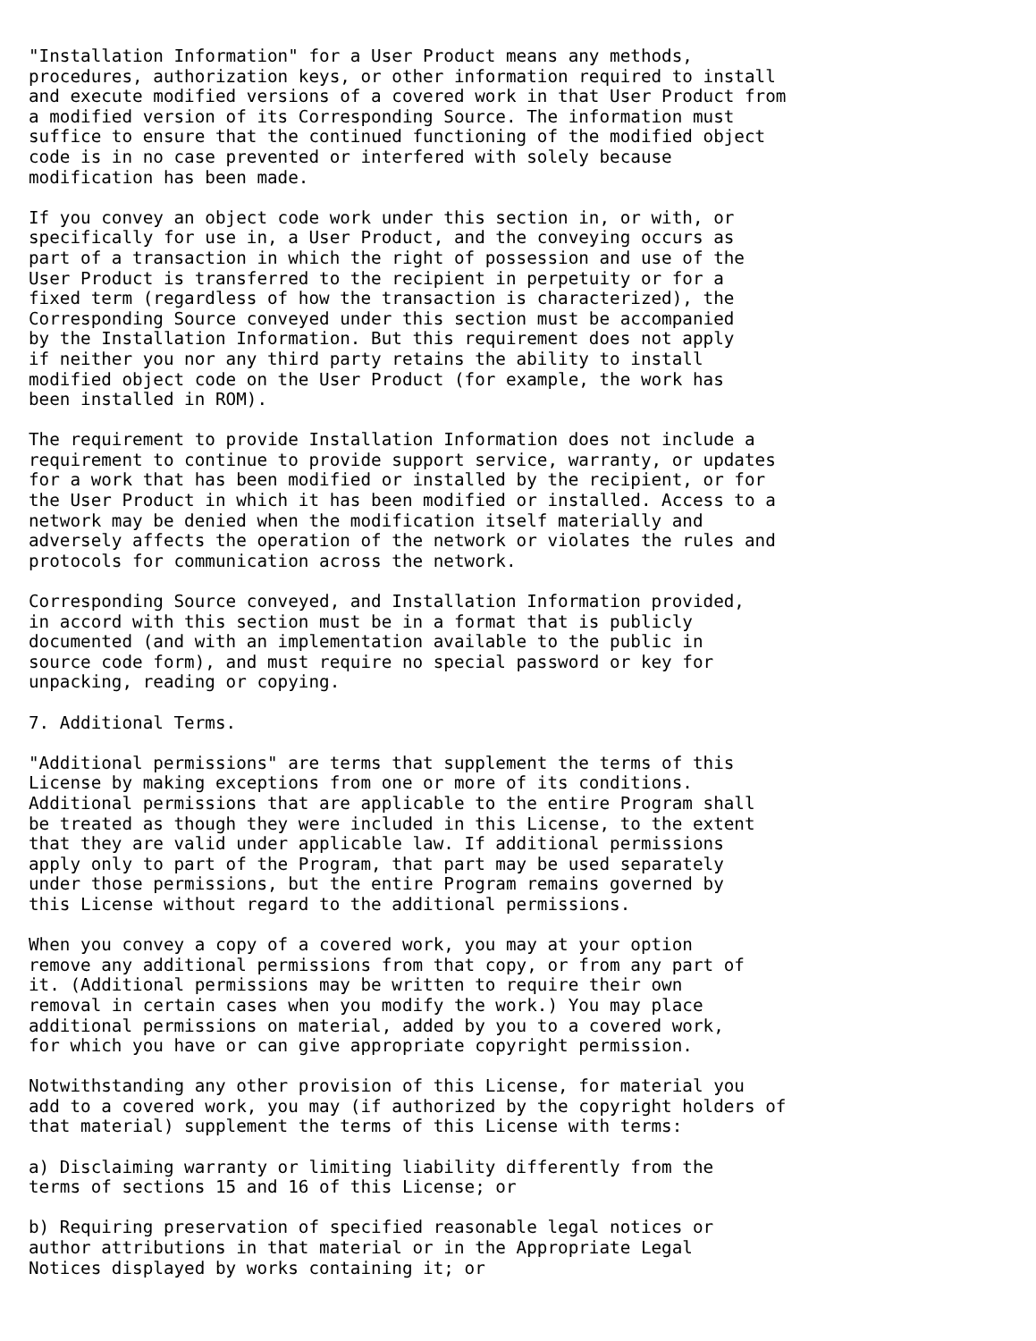"Installation Information" for a User Product means any methods,
procedures, authorization keys, or other information required to install
and execute modified versions of a covered work in that User Product from
a modified version of its Corresponding Source. The information must
suffice to ensure that the continued functioning of the modified object
code is in no case prevented or interfered with solely because
modification has been made.

If you convey an object code work under this section in, or with, or
specifically for use in, a User Product, and the conveying occurs as
part of a transaction in which the right of possession and use of the
User Product is transferred to the recipient in perpetuity or for a
fixed term (regardless of how the transaction is characterized), the
Corresponding Source conveyed under this section must be accompanied
by the Installation Information. But this requirement does not apply
if neither you nor any third party retains the ability to install
modified object code on the User Product (for example, the work has
been installed in ROM).

The requirement to provide Installation Information does not include a
requirement to continue to provide support service, warranty, or updates
for a work that has been modified or installed by the recipient, or for
the User Product in which it has been modified or installed. Access to a
network may be denied when the modification itself materially and
adversely affects the operation of the network or violates the rules and
protocols for communication across the network.

Corresponding Source conveyed, and Installation Information provided,
in accord with this section must be in a format that is publicly
documented (and with an implementation available to the public in
source code form), and must require no special password or key for
unpacking, reading or copying.

7. Additional Terms.

"Additional permissions" are terms that supplement the terms of this
License by making exceptions from one or more of its conditions.
Additional permissions that are applicable to the entire Program shall
be treated as though they were included in this License, to the extent
that they are valid under applicable law. If additional permissions
apply only to part of the Program, that part may be used separately
under those permissions, but the entire Program remains governed by
this License without regard to the additional permissions.

When you convey a copy of a covered work, you may at your option
remove any additional permissions from that copy, or from any part of
it. (Additional permissions may be written to require their own
removal in certain cases when you modify the work.) You may place
additional permissions on material, added by you to a covered work,
for which you have or can give appropriate copyright permission.

Notwithstanding any other provision of this License, for material you
add to a covered work, you may (if authorized by the copyright holders of
that material) supplement the terms of this License with terms:

a) Disclaiming warranty or limiting liability differently from the
terms of sections 15 and 16 of this License; or

b) Requiring preservation of specified reasonable legal notices or
author attributions in that material or in the Appropriate Legal
Notices displayed by works containing it; or